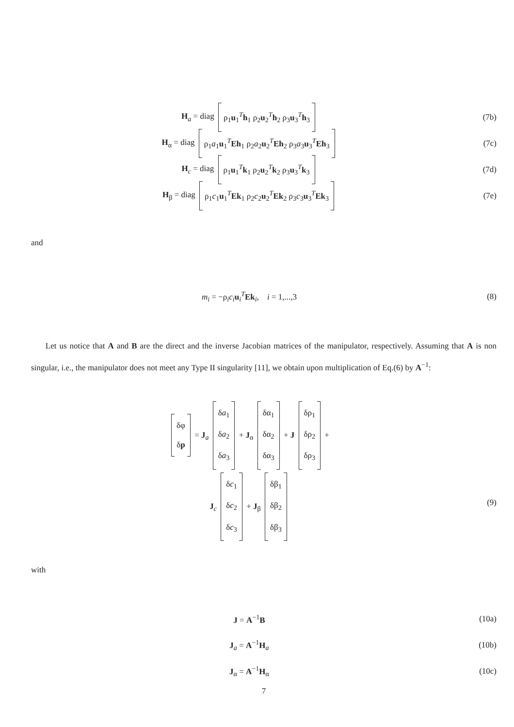H<sub>a</sub> = diag ρ<sub>1</sub>u<sub>1</sub><sup>T</sup>h<sub>1</sub> ρ<sub>2</sub>u<sub>2</sub><sup>T</sup>h<sub>2</sub> ρ<sub>3</sub>u<sub>3</sub><sup>T</sup>h<sub>3</sub>
(7b)
H<sub>α</sub> = diag ρ<sub>1</sub>a<sub>1</sub>u<sub>1</sub><sup>T</sup>Eh<sub>1</sub> ρ<sub>2</sub>a<sub>2</sub>u<sub>2</sub><sup>T</sup>Eh<sub>2</sub> ρ<sub>3</sub>a<sub>3</sub>u<sub>3</sub><sup>T</sup>Eh<sub>3</sub>
(7c)
H<sub>c</sub> = diag ρ<sub>1</sub>u<sub>1</sub><sup>T</sup>k<sub>1</sub> ρ<sub>2</sub>u<sub>2</sub><sup>T</sup>k<sub>2</sub> ρ<sub>3</sub>u<sub>3</sub><sup>T</sup>k<sub>3</sub>
(7d)
H<sub>β</sub> = diag ρ<sub>1</sub>c<sub>1</sub>u<sub>1</sub><sup>T</sup>Ek<sub>1</sub> ρ<sub>2</sub>c<sub>2</sub>u<sub>2</sub><sup>T</sup>Ek<sub>2</sub> ρ<sub>3</sub>c<sub>3</sub>u<sub>3</sub><sup>T</sup>Ek<sub>3</sub>
(7e)
and
m<sub>i</sub> = −ρ<sub>i</sub>c<sub>i</sub> u<sub>i</sub><sup>T</sup>Ek<sub>i</sub>, i = 1,...,3
(8)
Let us notice that A and B are the direct and the inverse Jacobian matrices of the manipulator, respectively. Assuming that A is non singular, i.e., the manipulator does not meet any Type II singularity [11], we obtain upon multiplication of Eq.(6) by A<sup>−1</sup>:
δφ
δp = J<sub>a</sub> δa<sub>1</sub>
δa<sub>2</sub>
δa<sub>3</sub> + J<sub>α</sub> δα<sub>1</sub>
δα<sub>2</sub>
δα<sub>3</sub> + J δρ<sub>1</sub>
δρ<sub>2</sub>
δρ<sub>3</sub> +
J<sub>c</sub> δc<sub>1</sub>
δc<sub>2</sub>
δc<sub>3</sub> + J<sub>β</sub> δβ<sub>1</sub>
δβ<sub>2</sub>
δβ<sub>3</sub>
(9)
with
J = A<sup>−1</sup>B (10a)
J<sub>a</sub> = A<sup>−1</sup>H<sub>a</sub> (10b)
J<sub>α</sub> = A<sup>−1</sup>H<sub>α</sub> (10c)
7